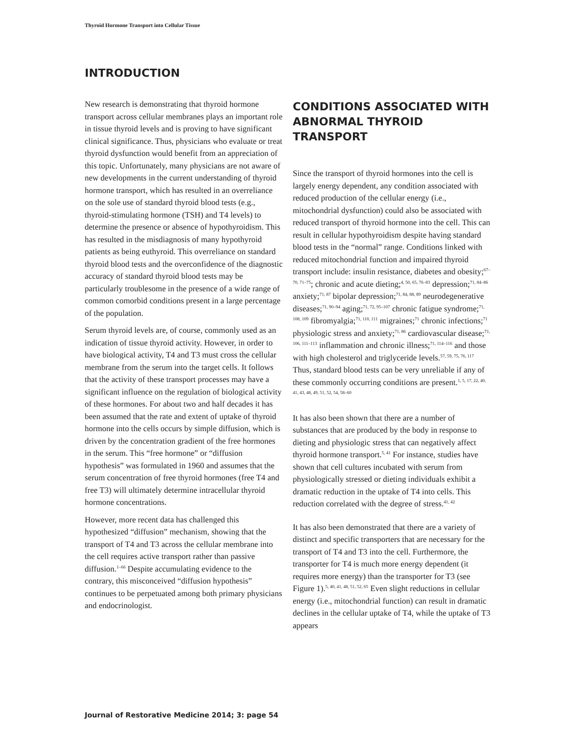Thyroid Hormone Transport into Cellular Tissue
INTRODUCTION
New research is demonstrating that thyroid hormone transport across cellular membranes plays an important role in tissue thyroid levels and is proving to have significant clinical significance. Thus, physicians who evaluate or treat thyroid dysfunction would benefit from an appreciation of this topic. Unfortunately, many physicians are not aware of new developments in the current understanding of thyroid hormone transport, which has resulted in an overreliance on the sole use of standard thyroid blood tests (e.g., thyroid-stimulating hormone (TSH) and T4 levels) to determine the presence or absence of hypothyroidism. This has resulted in the misdiagnosis of many hypothyroid patients as being euthyroid. This overreliance on standard thyroid blood tests and the overconfidence of the diagnostic accuracy of standard thyroid blood tests may be particularly troublesome in the presence of a wide range of common comorbid conditions present in a large percentage of the population.
Serum thyroid levels are, of course, commonly used as an indication of tissue thyroid activity. However, in order to have biological activity, T4 and T3 must cross the cellular membrane from the serum into the target cells. It follows that the activity of these transport processes may have a significant influence on the regulation of biological activity of these hormones. For about two and half decades it has been assumed that the rate and extent of uptake of thyroid hormone into the cells occurs by simple diffusion, which is driven by the concentration gradient of the free hormones in the serum. This “free hormone” or “diffusion hypothesis” was formulated in 1960 and assumes that the serum concentration of free thyroid hormones (free T4 and free T3) will ultimately determine intracellular thyroid hormone concentrations.
However, more recent data has challenged this hypothesized “diffusion” mechanism, showing that the transport of T4 and T3 across the cellular membrane into the cell requires active transport rather than passive diffusion.<sup>1–66</sup> Despite accumulating evidence to the contrary, this misconceived “diffusion hypothesis” continues to be perpetuated among both primary physicians and endocrinologist.
CONDITIONS ASSOCIATED WITH ABNORMAL THYROID TRANSPORT
Since the transport of thyroid hormones into the cell is largely energy dependent, any condition associated with reduced production of the cellular energy (i.e., mitochondrial dysfunction) could also be associated with reduced transport of thyroid hormone into the cell. This can result in cellular hypothyroidism despite having standard blood tests in the “normal” range. Conditions linked with reduced mitochondrial function and impaired thyroid transport include: insulin resistance, diabetes and obesity;<sup>67–70, 71–75</sup>; chronic and acute dieting;<sup>4, 50, 65, 76–83</sup> depression;<sup>71, 84–86</sup> anxiety;<sup>71, 87</sup> bipolar depression;<sup>71, 84, 88, 89</sup> neurodegenerative diseases;<sup>71, 90–94</sup> aging;<sup>71, 72, 95–107</sup> chronic fatigue syndrome;<sup>71, 108, 109</sup> fibromyalgia;<sup>71, 110, 111</sup> migraines;<sup>71</sup> chronic infections;<sup>71</sup> physiologic stress and anxiety;<sup>71, 86</sup> cardiovascular disease;<sup>71, 106, 111–113</sup> inflammation and chronic illness;<sup>71, 114–116</sup> and those with high cholesterol and triglyceride levels.<sup>57, 59, 75, 76, 117</sup> Thus, standard blood tests can be very unreliable if any of these commonly occurring conditions are present.<sup>1, 5, 17, 22, 40, 41, 43, 48, 49, 51, 52, 54, 58–60</sup>
It has also been shown that there are a number of substances that are produced by the body in response to dieting and physiologic stress that can negatively affect thyroid hormone transport.<sup>5, 41</sup> For instance, studies have shown that cell cultures incubated with serum from physiologically stressed or dieting individuals exhibit a dramatic reduction in the uptake of T4 into cells. This reduction correlated with the degree of stress.<sup>41, 42</sup>
It has also been demonstrated that there are a variety of distinct and specific transporters that are necessary for the transport of T4 and T3 into the cell. Furthermore, the transporter for T4 is much more energy dependent (it requires more energy) than the transporter for T3 (see Figure 1).<sup>5, 40, 41, 48, 51, 52, 65</sup> Even slight reductions in cellular energy (i.e., mitochondrial function) can result in dramatic declines in the cellular uptake of T4, while the uptake of T3 appears
Journal of Restorative Medicine 2014; 3: page 54